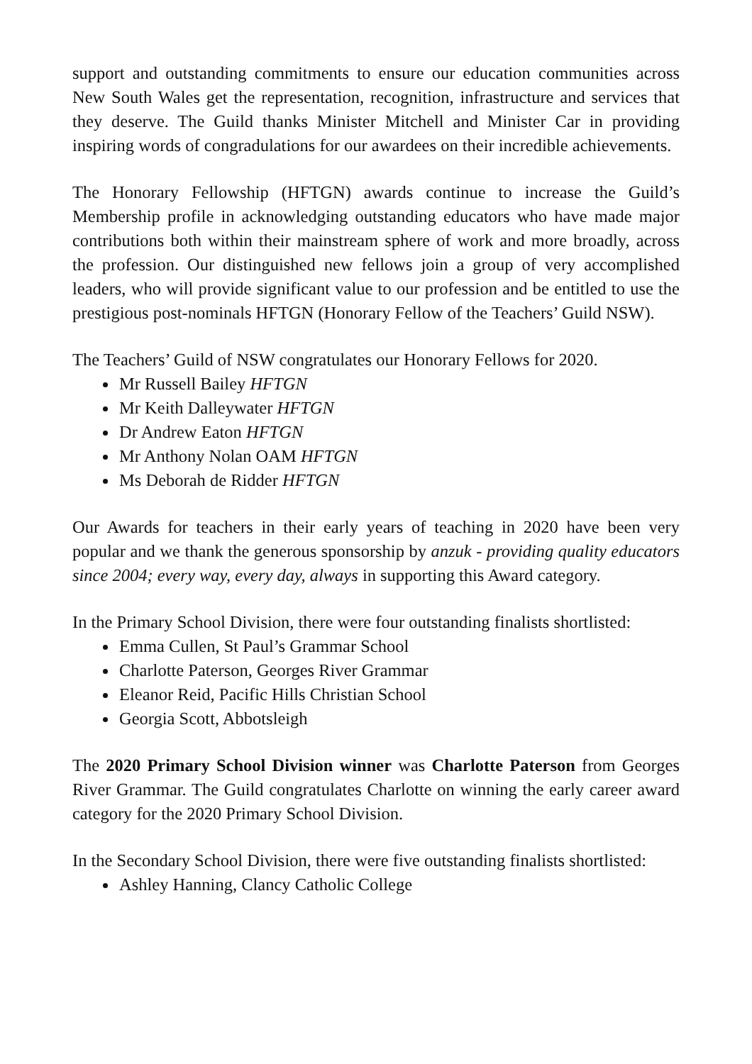support and outstanding commitments to ensure our education communities across New South Wales get the representation, recognition, infrastructure and services that they deserve. The Guild thanks Minister Mitchell and Minister Car in providing inspiring words of congradulations for our awardees on their incredible achievements.
The Honorary Fellowship (HFTGN) awards continue to increase the Guild’s Membership profile in acknowledging outstanding educators who have made major contributions both within their mainstream sphere of work and more broadly, across the profession. Our distinguished new fellows join a group of very accomplished leaders, who will provide significant value to our profession and be entitled to use the prestigious post-nominals HFTGN (Honorary Fellow of the Teachers’ Guild NSW).
The Teachers’ Guild of NSW congratulates our Honorary Fellows for 2020.
Mr Russell Bailey HFTGN
Mr Keith Dalleywater HFTGN
Dr Andrew Eaton HFTGN
Mr Anthony Nolan OAM HFTGN
Ms Deborah de Ridder HFTGN
Our Awards for teachers in their early years of teaching in 2020 have been very popular and we thank the generous sponsorship by anzuk - providing quality educators since 2004; every way, every day, always in supporting this Award category.
In the Primary School Division, there were four outstanding finalists shortlisted:
Emma Cullen, St Paul’s Grammar School
Charlotte Paterson, Georges River Grammar
Eleanor Reid, Pacific Hills Christian School
Georgia Scott, Abbotsleigh
The 2020 Primary School Division winner was Charlotte Paterson from Georges River Grammar. The Guild congratulates Charlotte on winning the early career award category for the 2020 Primary School Division.
In the Secondary School Division, there were five outstanding finalists shortlisted:
Ashley Hanning, Clancy Catholic College